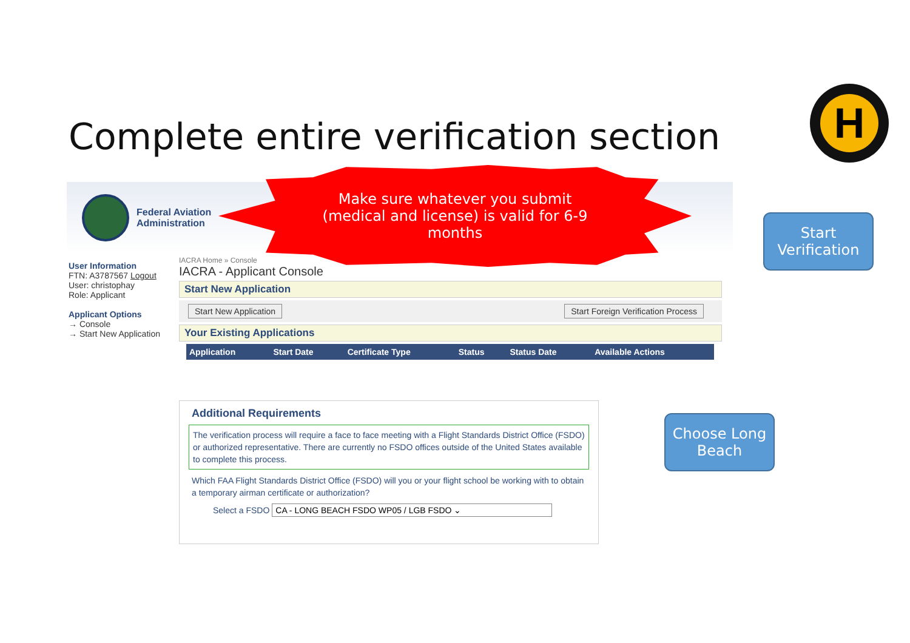Complete entire verification section
H
Federal Aviation
Administration
User Information
FTN: A3787567 Logout
User: christophay
Role: Applicant
Applicant Options
→ Console
→ Start New Application
IACRA Home » Console
IACRA - Applicant Console
Start New Application
Start New Application Start Foreign Verification Process
Your Existing Applications
| Application | Start Date | Certificate Type | Status | Status Date | Available Actions |
| --- | --- | --- | --- | --- | --- |
Make sure whatever you submit
(medical and license) is valid for 6-9
months
Start
Verification
Additional Requirements
The verification process will require a face to face meeting with a Flight Standards District Office (FSDO) or authorized representative. There are currently no FSDO offices outside of the United States available to complete this process.
Which FAA Flight Standards District Office (FSDO) will you or your flight school be working with to obtain a temporary airman certificate or authorization?
Select a FSDO CA - LONG BEACH FSDO WP05 / LGB FSDO ⌄
Choose Long
Beach